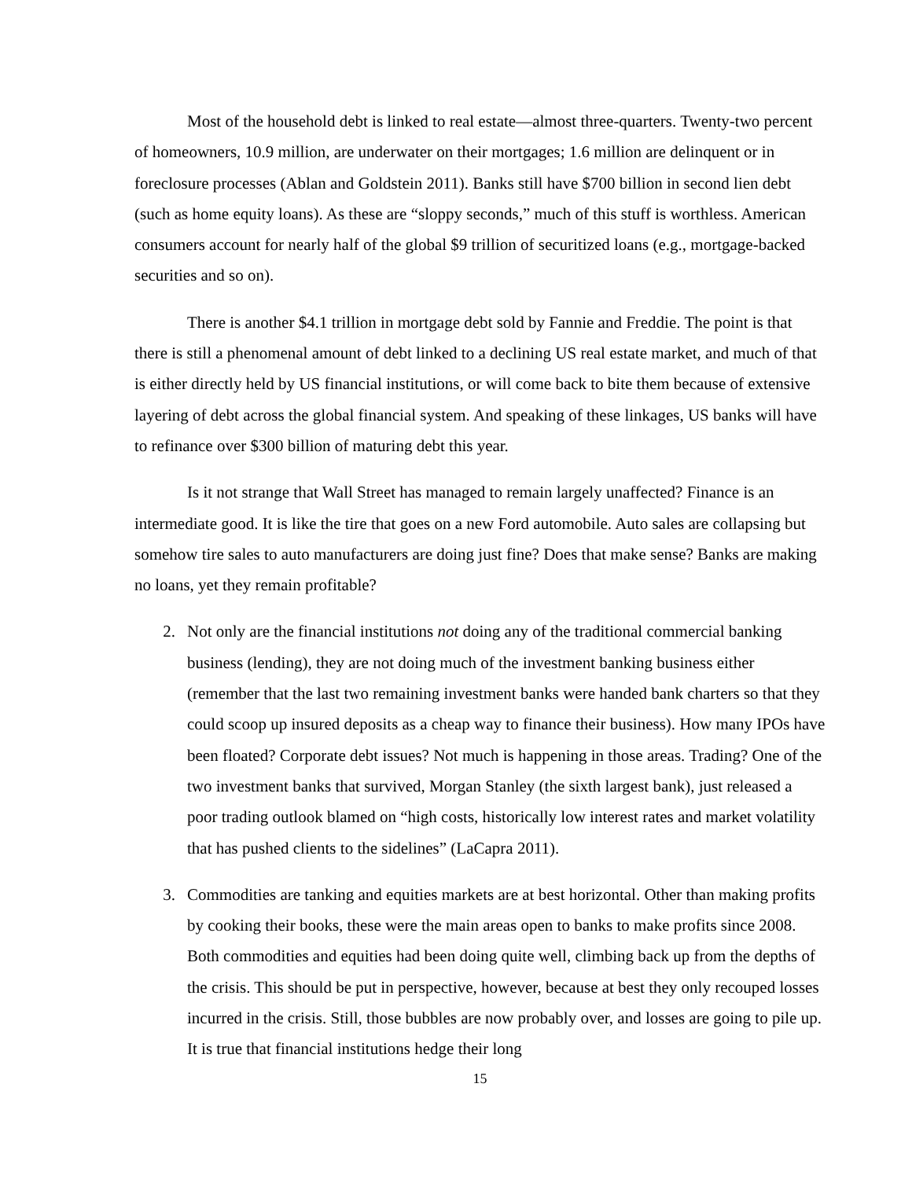Most of the household debt is linked to real estate—almost three-quarters. Twenty-two percent of homeowners, 10.9 million, are underwater on their mortgages; 1.6 million are delinquent or in foreclosure processes (Ablan and Goldstein 2011). Banks still have $700 billion in second lien debt (such as home equity loans). As these are “sloppy seconds,” much of this stuff is worthless. American consumers account for nearly half of the global $9 trillion of securitized loans (e.g., mortgage-backed securities and so on).
There is another $4.1 trillion in mortgage debt sold by Fannie and Freddie. The point is that there is still a phenomenal amount of debt linked to a declining US real estate market, and much of that is either directly held by US financial institutions, or will come back to bite them because of extensive layering of debt across the global financial system. And speaking of these linkages, US banks will have to refinance over $300 billion of maturing debt this year.
Is it not strange that Wall Street has managed to remain largely unaffected? Finance is an intermediate good. It is like the tire that goes on a new Ford automobile. Auto sales are collapsing but somehow tire sales to auto manufacturers are doing just fine? Does that make sense? Banks are making no loans, yet they remain profitable?
2. Not only are the financial institutions not doing any of the traditional commercial banking business (lending), they are not doing much of the investment banking business either (remember that the last two remaining investment banks were handed bank charters so that they could scoop up insured deposits as a cheap way to finance their business). How many IPOs have been floated? Corporate debt issues? Not much is happening in those areas. Trading? One of the two investment banks that survived, Morgan Stanley (the sixth largest bank), just released a poor trading outlook blamed on “high costs, historically low interest rates and market volatility that has pushed clients to the sidelines” (LaCapra 2011).
3. Commodities are tanking and equities markets are at best horizontal. Other than making profits by cooking their books, these were the main areas open to banks to make profits since 2008. Both commodities and equities had been doing quite well, climbing back up from the depths of the crisis. This should be put in perspective, however, because at best they only recouped losses incurred in the crisis. Still, those bubbles are now probably over, and losses are going to pile up. It is true that financial institutions hedge their long
15